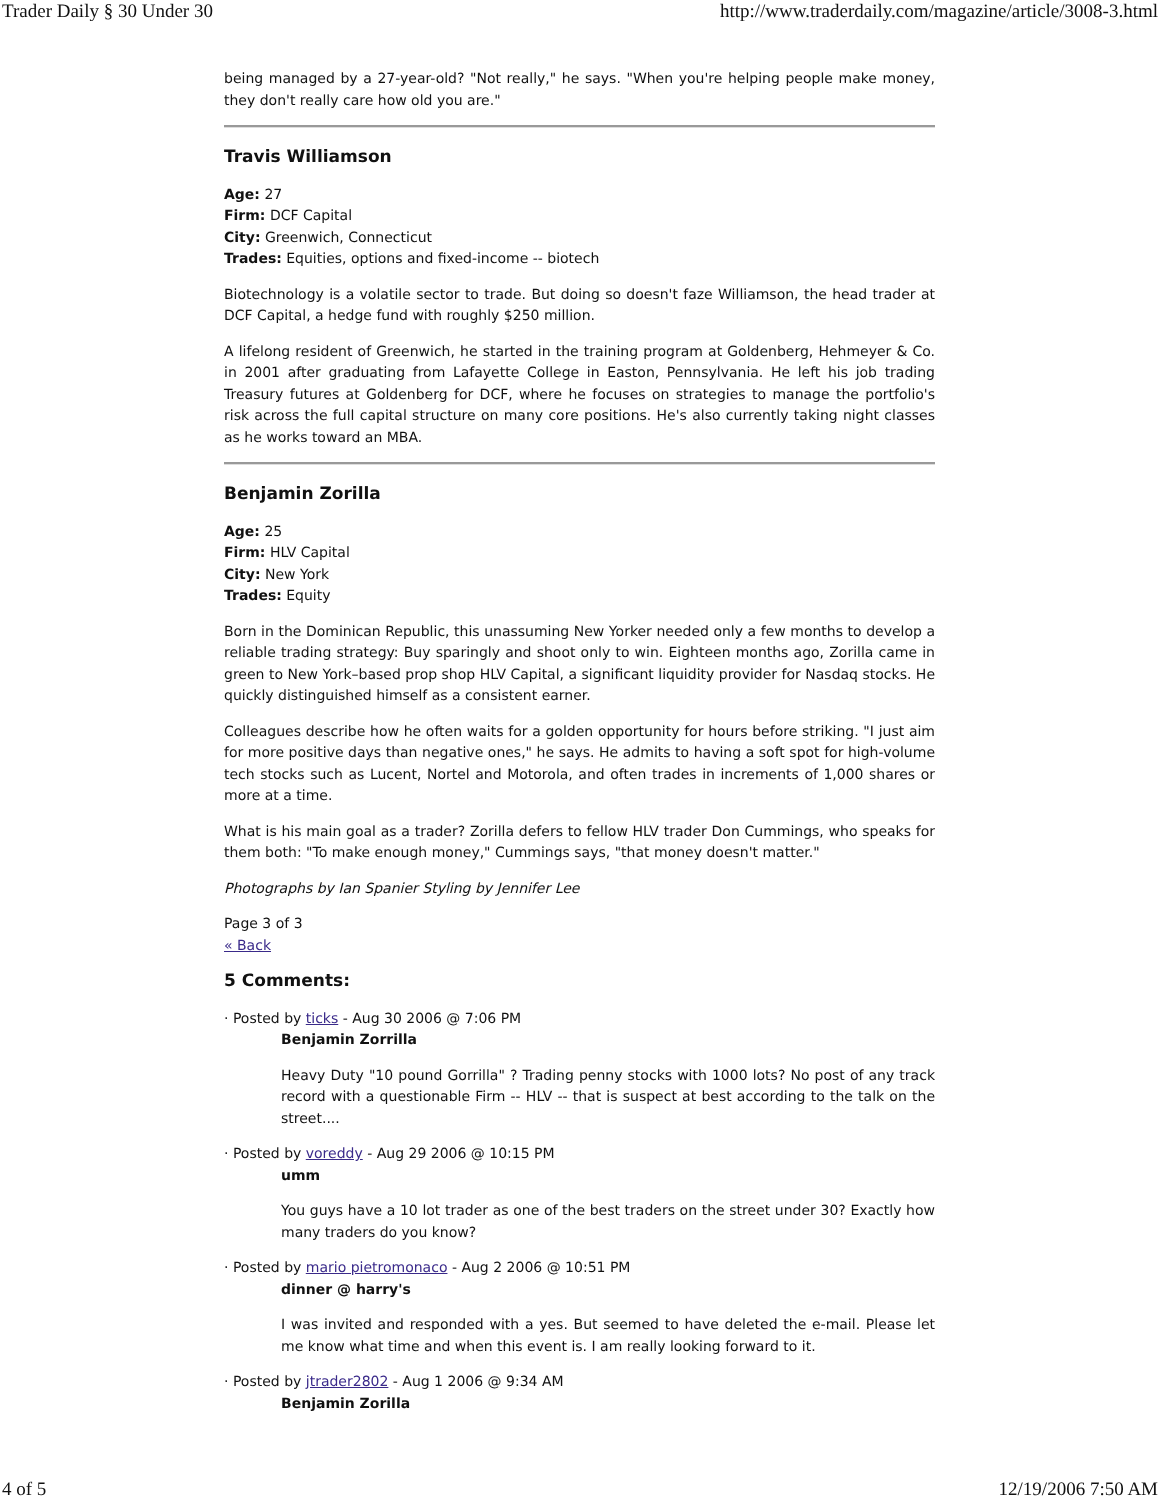Trader Daily § 30 Under 30 http://www.traderdaily.com/magazine/article/3008-3.html
being managed by a 27-year-old? "Not really," he says. "When you're helping people make money, they don't really care how old you are."
Travis Williamson
Age: 27
Firm: DCF Capital
City: Greenwich, Connecticut
Trades: Equities, options and fixed-income -- biotech
Biotechnology is a volatile sector to trade. But doing so doesn't faze Williamson, the head trader at DCF Capital, a hedge fund with roughly $250 million.
A lifelong resident of Greenwich, he started in the training program at Goldenberg, Hehmeyer & Co. in 2001 after graduating from Lafayette College in Easton, Pennsylvania. He left his job trading Treasury futures at Goldenberg for DCF, where he focuses on strategies to manage the portfolio's risk across the full capital structure on many core positions. He's also currently taking night classes as he works toward an MBA.
Benjamin Zorilla
Age: 25
Firm: HLV Capital
City: New York
Trades: Equity
Born in the Dominican Republic, this unassuming New Yorker needed only a few months to develop a reliable trading strategy: Buy sparingly and shoot only to win. Eighteen months ago, Zorilla came in green to New York–based prop shop HLV Capital, a significant liquidity provider for Nasdaq stocks. He quickly distinguished himself as a consistent earner.
Colleagues describe how he often waits for a golden opportunity for hours before striking. "I just aim for more positive days than negative ones," he says. He admits to having a soft spot for high-volume tech stocks such as Lucent, Nortel and Motorola, and often trades in increments of 1,000 shares or more at a time.
What is his main goal as a trader? Zorilla defers to fellow HLV trader Don Cummings, who speaks for them both: "To make enough money," Cummings says, "that money doesn't matter."
Photographs by Ian Spanier Styling by Jennifer Lee
Page 3 of 3
« Back
5 Comments:
· Posted by ticks - Aug 30 2006 @ 7:06 PM
Benjamin Zorrilla
Heavy Duty "10 pound Gorrilla" ? Trading penny stocks with 1000 lots? No post of any track record with a questionable Firm -- HLV -- that is suspect at best according to the talk on the street....
· Posted by voreddy - Aug 29 2006 @ 10:15 PM
umm
You guys have a 10 lot trader as one of the best traders on the street under 30? Exactly how many traders do you know?
· Posted by mario pietromonaco - Aug 2 2006 @ 10:51 PM
dinner @ harry's
I was invited and responded with a yes. But seemed to have deleted the e-mail. Please let me know what time and when this event is. I am really looking forward to it.
· Posted by jtrader2802 - Aug 1 2006 @ 9:34 AM
Benjamin Zorilla
4 of 5 12/19/2006 7:50 AM